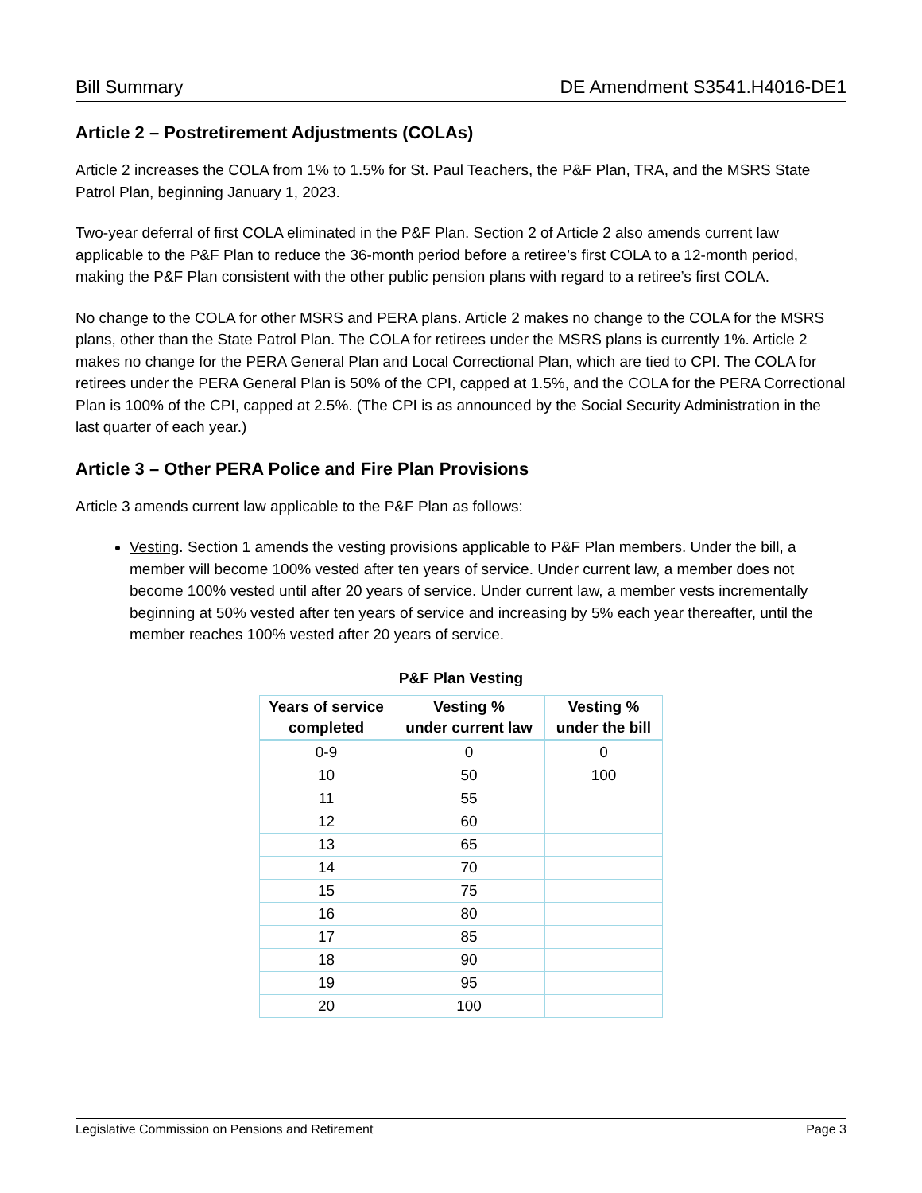Bill Summary DE Amendment S3541.H4016-DE1
Article 2 – Postretirement Adjustments (COLAs)
Article 2 increases the COLA from 1% to 1.5% for St. Paul Teachers, the P&F Plan, TRA, and the MSRS State Patrol Plan, beginning January 1, 2023.
Two-year deferral of first COLA eliminated in the P&F Plan. Section 2 of Article 2 also amends current law applicable to the P&F Plan to reduce the 36-month period before a retiree’s first COLA to a 12-month period, making the P&F Plan consistent with the other public pension plans with regard to a retiree’s first COLA.
No change to the COLA for other MSRS and PERA plans. Article 2 makes no change to the COLA for the MSRS plans, other than the State Patrol Plan. The COLA for retirees under the MSRS plans is currently 1%. Article 2 makes no change for the PERA General Plan and Local Correctional Plan, which are tied to CPI. The COLA for retirees under the PERA General Plan is 50% of the CPI, capped at 1.5%, and the COLA for the PERA Correctional Plan is 100% of the CPI, capped at 2.5%. (The CPI is as announced by the Social Security Administration in the last quarter of each year.)
Article 3 – Other PERA Police and Fire Plan Provisions
Article 3 amends current law applicable to the P&F Plan as follows:
Vesting. Section 1 amends the vesting provisions applicable to P&F Plan members. Under the bill, a member will become 100% vested after ten years of service. Under current law, a member does not become 100% vested until after 20 years of service. Under current law, a member vests incrementally beginning at 50% vested after ten years of service and increasing by 5% each year thereafter, until the member reaches 100% vested after 20 years of service.
P&F Plan Vesting
| Years of service completed | Vesting % under current law | Vesting % under the bill |
| --- | --- | --- |
| 0-9 | 0 | 0 |
| 10 | 50 | 100 |
| 11 | 55 | |
| 12 | 60 | |
| 13 | 65 | |
| 14 | 70 | |
| 15 | 75 | |
| 16 | 80 | |
| 17 | 85 | |
| 18 | 90 | |
| 19 | 95 | |
| 20 | 100 | |
Legislative Commission on Pensions and Retirement Page 3